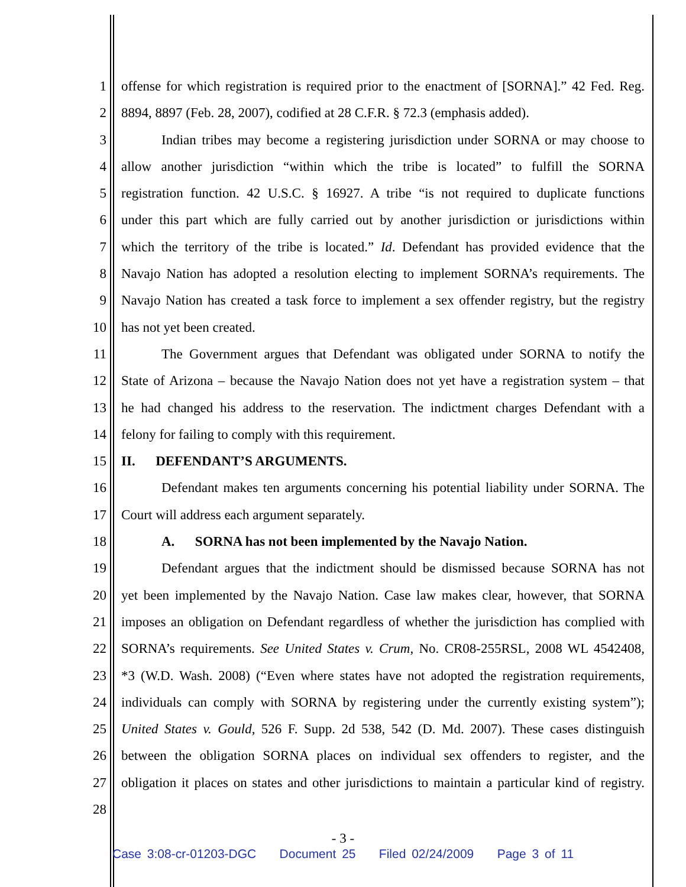1 offense for which registration is required prior to the enactment of [SORNA].” 42 Fed. Reg.
2 8894, 8897 (Feb. 28, 2007), codified at 28 C.F.R. § 72.3 (emphasis added).
3 Indian tribes may become a registering jurisdiction under SORNA or may choose to
4 allow another jurisdiction “within which the tribe is located” to fulfill the SORNA
5 registration function. 42 U.S.C. § 16927. A tribe “is not required to duplicate functions
6 under this part which are fully carried out by another jurisdiction or jurisdictions within
7 which the territory of the tribe is located.” Id. Defendant has provided evidence that the
8 Navajo Nation has adopted a resolution electing to implement SORNA’s requirements. The
9 Navajo Nation has created a task force to implement a sex offender registry, but the registry
10 has not yet been created.
11 The Government argues that Defendant was obligated under SORNA to notify the
12 State of Arizona – because the Navajo Nation does not yet have a registration system – that
13 he had changed his address to the reservation. The indictment charges Defendant with a
14 felony for failing to comply with this requirement.
15 II. DEFENDANT’S ARGUMENTS.
16 Defendant makes ten arguments concerning his potential liability under SORNA. The
17 Court will address each argument separately.
18 A. SORNA has not been implemented by the Navajo Nation.
19 Defendant argues that the indictment should be dismissed because SORNA has not
20 yet been implemented by the Navajo Nation. Case law makes clear, however, that SORNA
21 imposes an obligation on Defendant regardless of whether the jurisdiction has complied with
22 SORNA’s requirements. See United States v. Crum, No. CR08-255RSL, 2008 WL 4542408,
23 *3 (W.D. Wash. 2008) (“Even where states have not adopted the registration requirements,
24 individuals can comply with SORNA by registering under the currently existing system”);
25 United States v. Gould, 526 F. Supp. 2d 538, 542 (D. Md. 2007). These cases distinguish
26 between the obligation SORNA places on individual sex offenders to register, and the
27 obligation it places on states and other jurisdictions to maintain a particular kind of registry.
28
- 3 -
Case 3:08-cr-01203-DGC Document 25 Filed 02/24/2009 Page 3 of 11